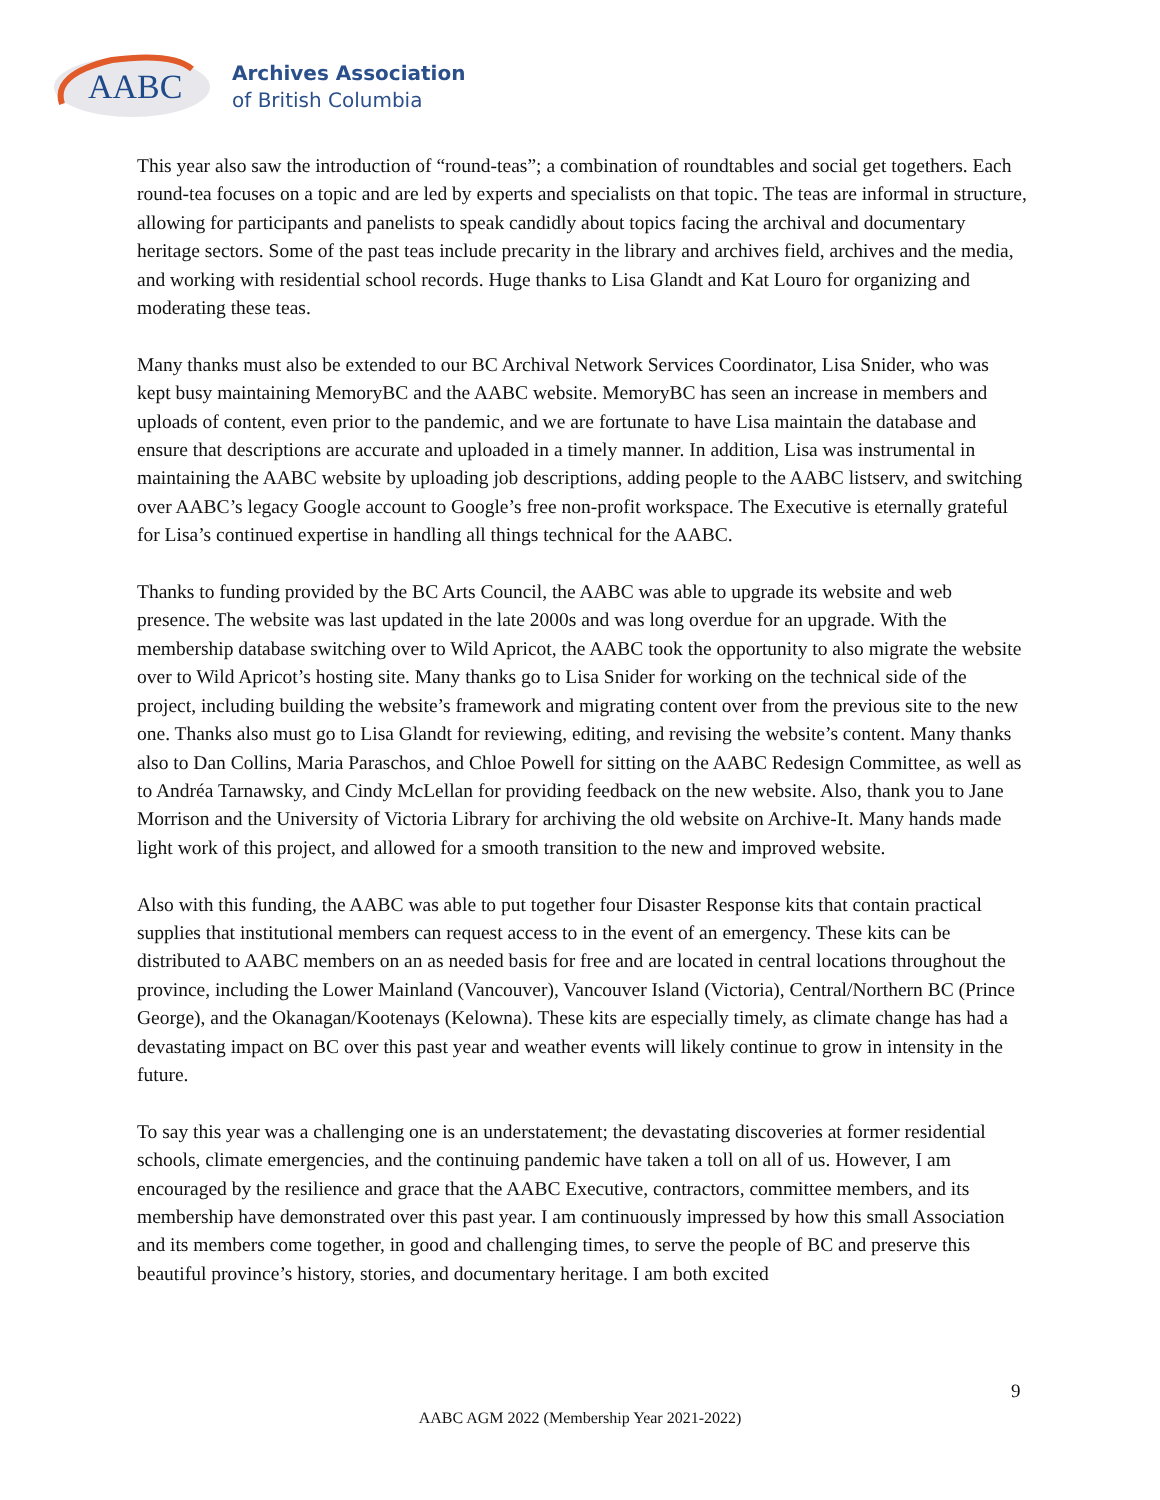AABC
Archives Association
of British Columbia
This year also saw the introduction of “round-teas”; a combination of roundtables and social get togethers. Each round-tea focuses on a topic and are led by experts and specialists on that topic. The teas are informal in structure, allowing for participants and panelists to speak candidly about topics facing the archival and documentary heritage sectors. Some of the past teas include precarity in the library and archives field, archives and the media, and working with residential school records. Huge thanks to Lisa Glandt and Kat Louro for organizing and moderating these teas.
Many thanks must also be extended to our BC Archival Network Services Coordinator, Lisa Snider, who was kept busy maintaining MemoryBC and the AABC website. MemoryBC has seen an increase in members and uploads of content, even prior to the pandemic, and we are fortunate to have Lisa maintain the database and ensure that descriptions are accurate and uploaded in a timely manner. In addition, Lisa was instrumental in maintaining the AABC website by uploading job descriptions, adding people to the AABC listserv, and switching over AABC’s legacy Google account to Google’s free non-profit workspace. The Executive is eternally grateful for Lisa’s continued expertise in handling all things technical for the AABC.
Thanks to funding provided by the BC Arts Council, the AABC was able to upgrade its website and web presence. The website was last updated in the late 2000s and was long overdue for an upgrade. With the membership database switching over to Wild Apricot, the AABC took the opportunity to also migrate the website over to Wild Apricot’s hosting site. Many thanks go to Lisa Snider for working on the technical side of the project, including building the website’s framework and migrating content over from the previous site to the new one. Thanks also must go to Lisa Glandt for reviewing, editing, and revising the website’s content. Many thanks also to Dan Collins, Maria Paraschos, and Chloe Powell for sitting on the AABC Redesign Committee, as well as to Andréa Tarnawsky, and Cindy McLellan for providing feedback on the new website. Also, thank you to Jane Morrison and the University of Victoria Library for archiving the old website on Archive-It. Many hands made light work of this project, and allowed for a smooth transition to the new and improved website.
Also with this funding, the AABC was able to put together four Disaster Response kits that contain practical supplies that institutional members can request access to in the event of an emergency. These kits can be distributed to AABC members on an as needed basis for free and are located in central locations throughout the province, including the Lower Mainland (Vancouver), Vancouver Island (Victoria), Central/Northern BC (Prince George), and the Okanagan/Kootenays (Kelowna). These kits are especially timely, as climate change has had a devastating impact on BC over this past year and weather events will likely continue to grow in intensity in the future.
To say this year was a challenging one is an understatement; the devastating discoveries at former residential schools, climate emergencies, and the continuing pandemic have taken a toll on all of us. However, I am encouraged by the resilience and grace that the AABC Executive, contractors, committee members, and its membership have demonstrated over this past year. I am continuously impressed by how this small Association and its members come together, in good and challenging times, to serve the people of BC and preserve this beautiful province’s history, stories, and documentary heritage. I am both excited
9
AABC AGM 2022 (Membership Year 2021-2022)